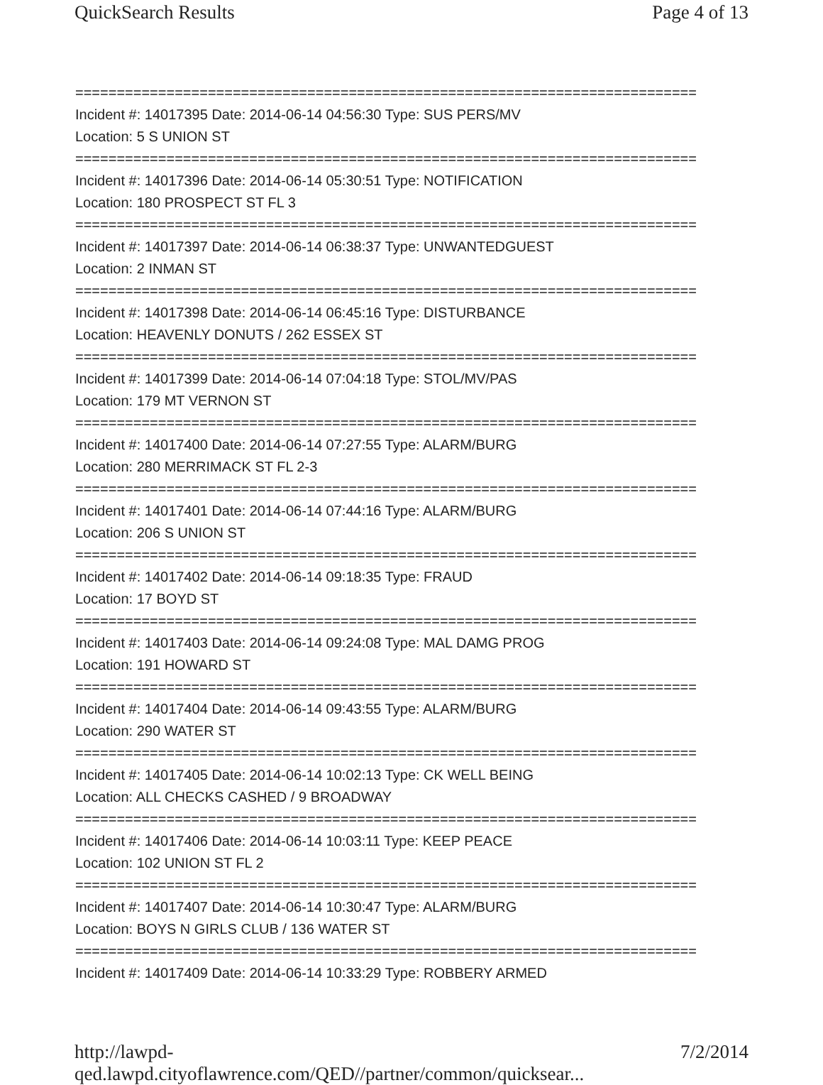QuickSearch Results Page 4 of 13
===========================================================================
Incident #: 14017395 Date: 2014-06-14 04:56:30 Type: SUS PERS/MV
Location: 5 S UNION ST
===========================================================================
Incident #: 14017396 Date: 2014-06-14 05:30:51 Type: NOTIFICATION
Location: 180 PROSPECT ST FL 3
===========================================================================
Incident #: 14017397 Date: 2014-06-14 06:38:37 Type: UNWANTEDGUEST
Location: 2 INMAN ST
===========================================================================
Incident #: 14017398 Date: 2014-06-14 06:45:16 Type: DISTURBANCE
Location: HEAVENLY DONUTS / 262 ESSEX ST
===========================================================================
Incident #: 14017399 Date: 2014-06-14 07:04:18 Type: STOL/MV/PAS
Location: 179 MT VERNON ST
===========================================================================
Incident #: 14017400 Date: 2014-06-14 07:27:55 Type: ALARM/BURG
Location: 280 MERRIMACK ST FL 2-3
===========================================================================
Incident #: 14017401 Date: 2014-06-14 07:44:16 Type: ALARM/BURG
Location: 206 S UNION ST
===========================================================================
Incident #: 14017402 Date: 2014-06-14 09:18:35 Type: FRAUD
Location: 17 BOYD ST
===========================================================================
Incident #: 14017403 Date: 2014-06-14 09:24:08 Type: MAL DAMG PROG
Location: 191 HOWARD ST
===========================================================================
Incident #: 14017404 Date: 2014-06-14 09:43:55 Type: ALARM/BURG
Location: 290 WATER ST
===========================================================================
Incident #: 14017405 Date: 2014-06-14 10:02:13 Type: CK WELL BEING
Location: ALL CHECKS CASHED / 9 BROADWAY
===========================================================================
Incident #: 14017406 Date: 2014-06-14 10:03:11 Type: KEEP PEACE
Location: 102 UNION ST FL 2
===========================================================================
Incident #: 14017407 Date: 2014-06-14 10:30:47 Type: ALARM/BURG
Location: BOYS N GIRLS CLUB / 136 WATER ST
===========================================================================
Incident #: 14017409 Date: 2014-06-14 10:33:29 Type: ROBBERY ARMED
http://lawpd-qed.lawpd.cityoflawrence.com/QED//partner/common/quicksear... 7/2/2014